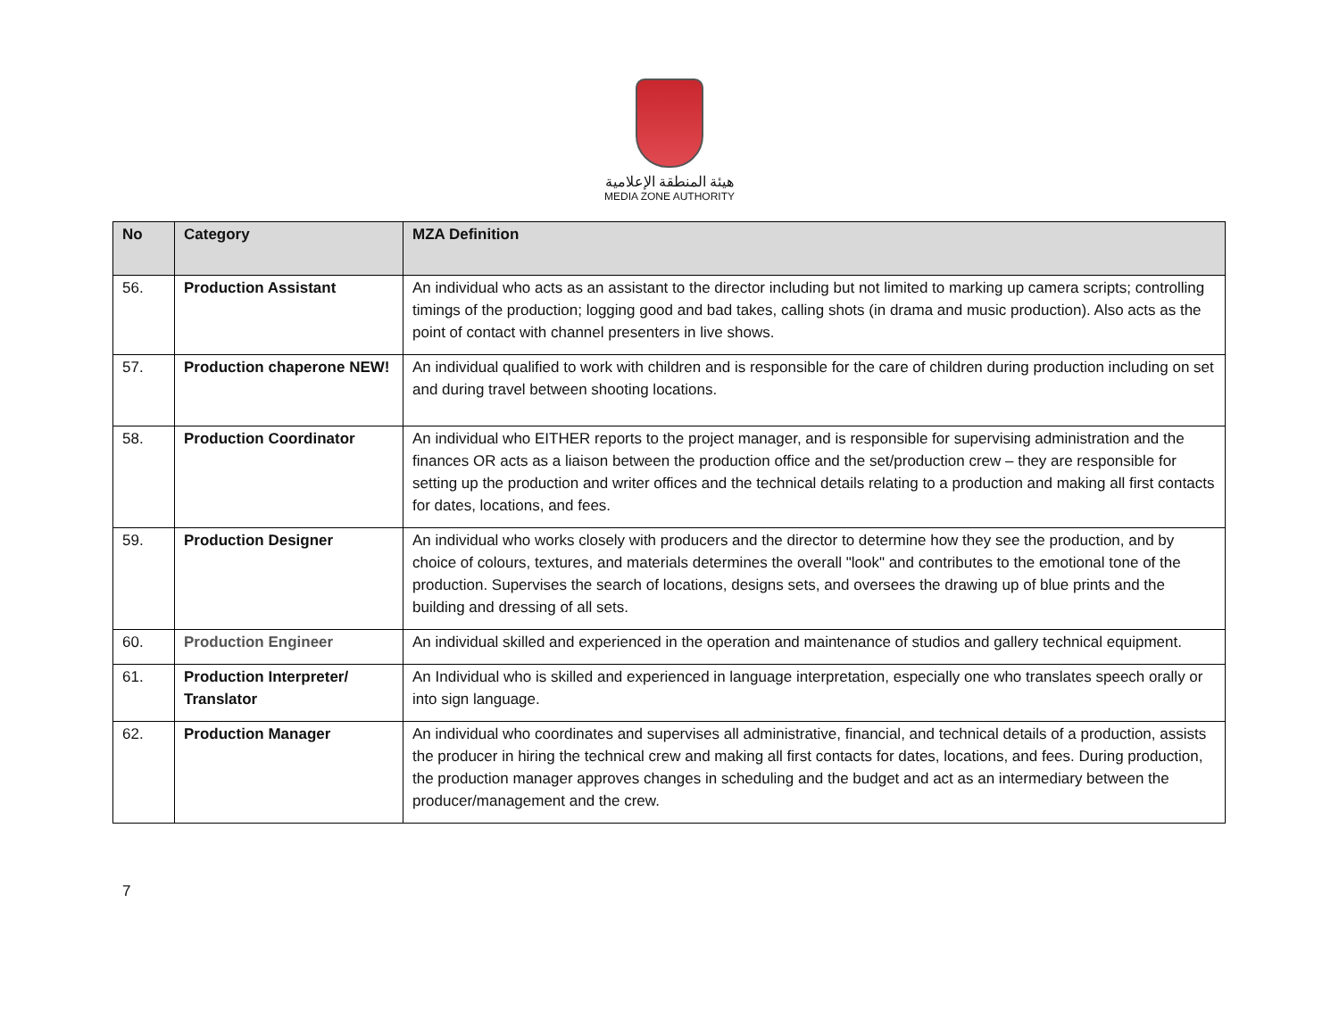هيئة المنطقة الإعلامية
MEDIA ZONE AUTHORITY
| No | Category | MZA Definition |
| --- | --- | --- |
| 56. | Production Assistant | An individual who acts as an assistant to the director including but not limited to marking up camera scripts; controlling timings of the production; logging good and bad takes, calling shots (in drama and music production). Also acts as the point of contact with channel presenters in live shows. |
| 57. | Production chaperone NEW! | An individual qualified to work with children and is responsible for the care of children during production including on set and during travel between shooting locations. |
| 58. | Production Coordinator | An individual who EITHER reports to the project manager, and is responsible for supervising administration and the finances OR acts as a liaison between the production office and the set/production crew – they are responsible for setting up the production and writer offices and the technical details relating to a production and making all first contacts for dates, locations, and fees. |
| 59. | Production Designer | An individual who works closely with producers and the director to determine how they see the production, and by choice of colours, textures, and materials determines the overall "look" and contributes to the emotional tone of the production. Supervises the search of locations, designs sets, and oversees the drawing up of blue prints and the building and dressing of all sets. |
| 60. | Production Engineer | An individual skilled and experienced in the operation and maintenance of studios and gallery technical equipment. |
| 61. | Production Interpreter/ Translator | An Individual who is skilled and experienced in language interpretation, especially one who translates speech orally or into sign language. |
| 62. | Production Manager | An individual who coordinates and supervises all administrative, financial, and technical details of a production, assists the producer in hiring the technical crew and making all first contacts for dates, locations, and fees. During production, the production manager approves changes in scheduling and the budget and act as an intermediary between the producer/management and the crew. |
7